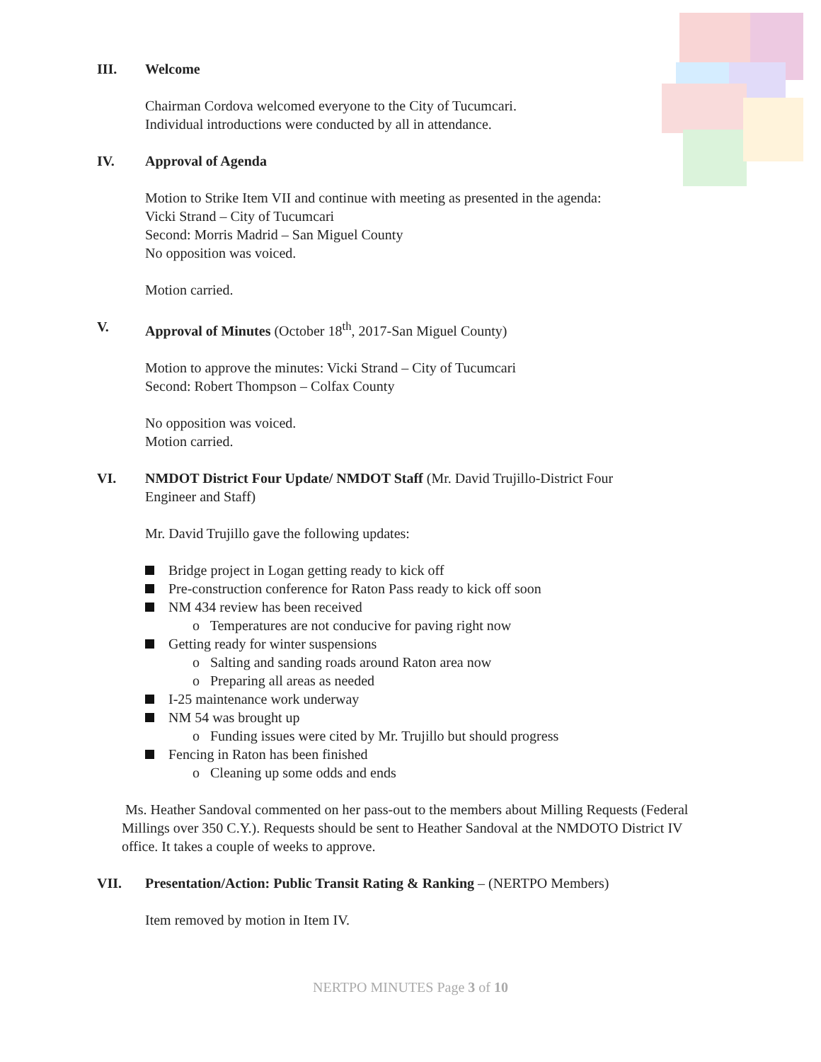III. Welcome
Chairman Cordova welcomed everyone to the City of Tucumcari.
Individual introductions were conducted by all in attendance.
IV. Approval of Agenda
Motion to Strike Item VII and continue with meeting as presented in the agenda:
Vicki Strand – City of Tucumcari
Second: Morris Madrid – San Miguel County
No opposition was voiced.
Motion carried.
V. Approval of Minutes (October 18<sup>th</sup>, 2017-San Miguel County)
Motion to approve the minutes: Vicki Strand – City of Tucumcari
Second: Robert Thompson – Colfax County
No opposition was voiced.
Motion carried.
VI. NMDOT District Four Update/ NMDOT Staff (Mr. David Trujillo-District Four
Engineer and Staff)
Mr. David Trujillo gave the following updates:
Bridge project in Logan getting ready to kick off
Pre-construction conference for Raton Pass ready to kick off soon
NM 434 review has been received
o Temperatures are not conducive for paving right now
Getting ready for winter suspensions
o Salting and sanding roads around Raton area now
o Preparing all areas as needed
I-25 maintenance work underway
NM 54 was brought up
o Funding issues were cited by Mr. Trujillo but should progress
Fencing in Raton has been finished
o Cleaning up some odds and ends
Ms. Heather Sandoval commented on her pass-out to the members about Milling Requests (Federal Millings over 350 C.Y.). Requests should be sent to Heather Sandoval at the NMDOTO District IV office. It takes a couple of weeks to approve.
VII. Presentation/Action: Public Transit Rating & Ranking – (NERTPO Members)
Item removed by motion in Item IV.
NERTPO MINUTES Page 3 of 10